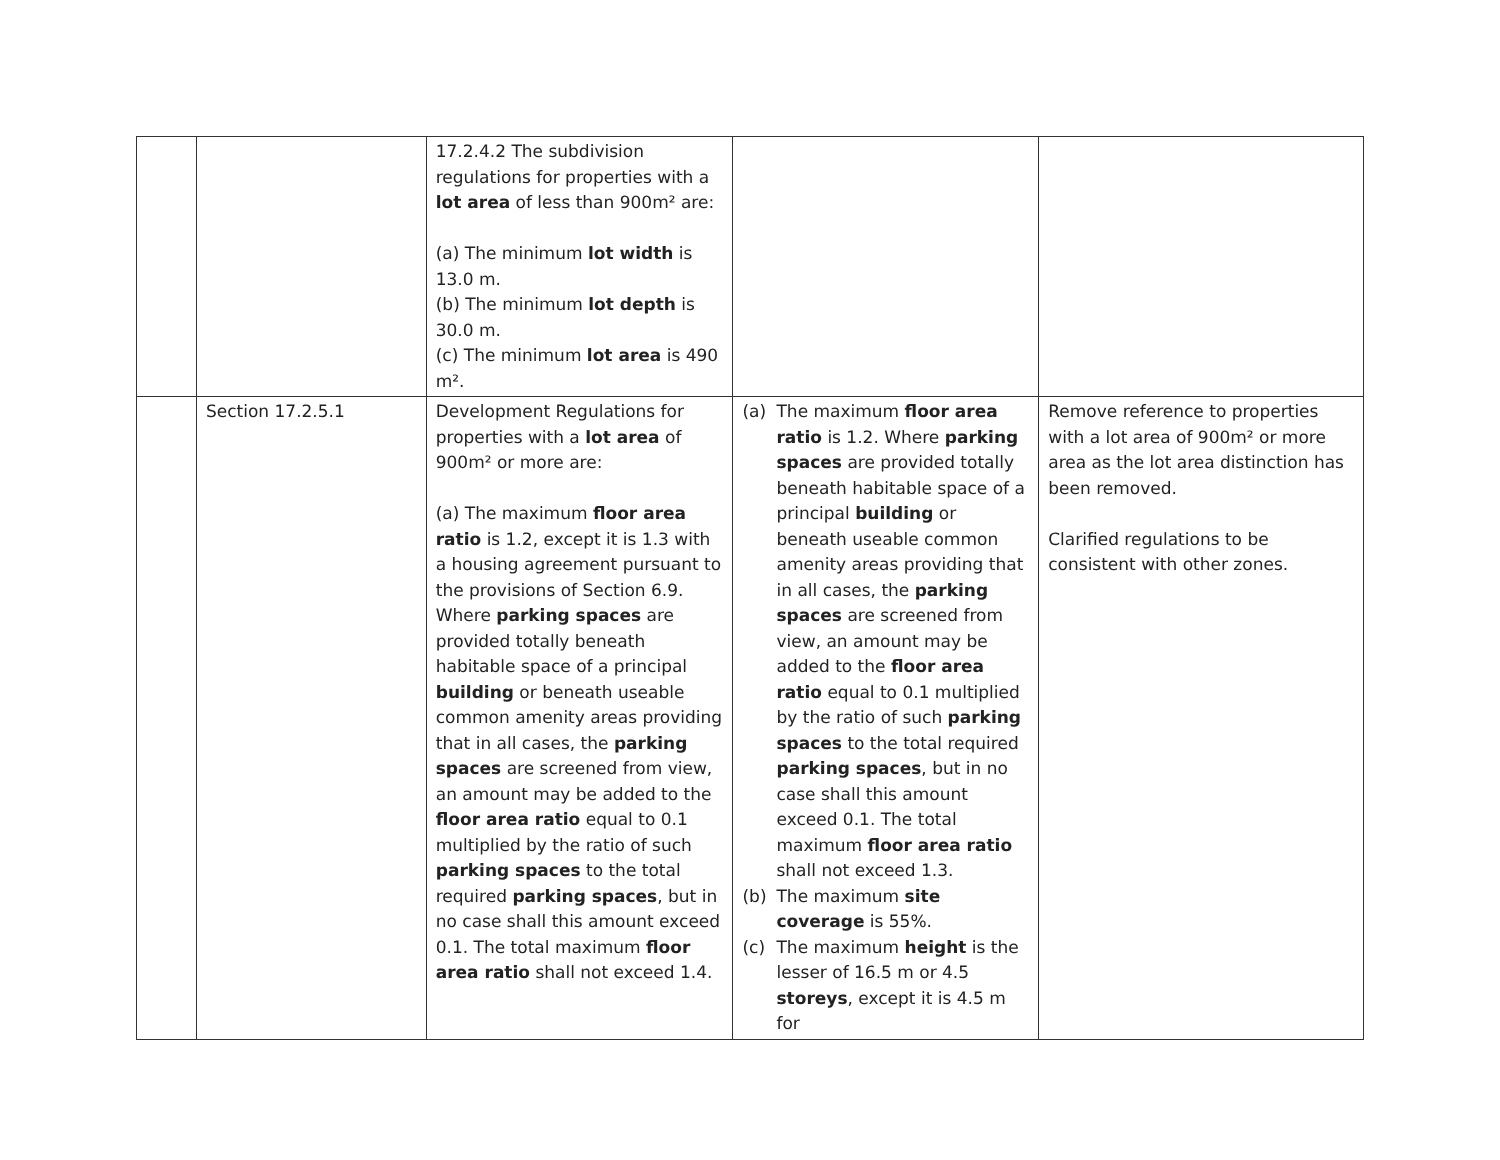| | | 17.2.4.2 The subdivision regulations for properties with a lot area of less than 900m² are: (a) The minimum lot width is 13.0 m. (b) The minimum lot depth is 30.0 m. (c) The minimum lot area is 490 m². | | |
| | Section 17.2.5.1 | Development Regulations for properties with a lot area of 900m² or more are: (a) The maximum floor area ratio is 1.2, except it is 1.3 with a housing agreement pursuant to the provisions of Section 6.9. Where parking spaces are provided totally beneath habitable space of a principal building or beneath useable common amenity areas providing that in all cases, the parking spaces are screened from view, an amount may be added to the floor area ratio equal to 0.1 multiplied by the ratio of such parking spaces to the total required parking spaces , but in no case shall this amount exceed 0.1. The total maximum floor area ratio shall not exceed 1.4. | (a) The maximum floor area ratio is 1.2. Where parking spaces are provided totally beneath habitable space of a principal building or beneath useable common amenity areas providing that in all cases, the parking spaces are screened from view, an amount may be added to the floor area ratio equal to 0.1 multiplied by the ratio of such parking spaces to the total required parking spaces , but in no case shall this amount exceed 0.1. The total maximum floor area ratio shall not exceed 1.3. (b) The maximum site coverage is 55%. (c) The maximum height is the lesser of 16.5 m or 4.5 storeys , except it is 4.5 m for | Remove reference to properties with a lot area of 900m² or more area as the lot area distinction has been removed. Clarified regulations to be consistent with other zones. |